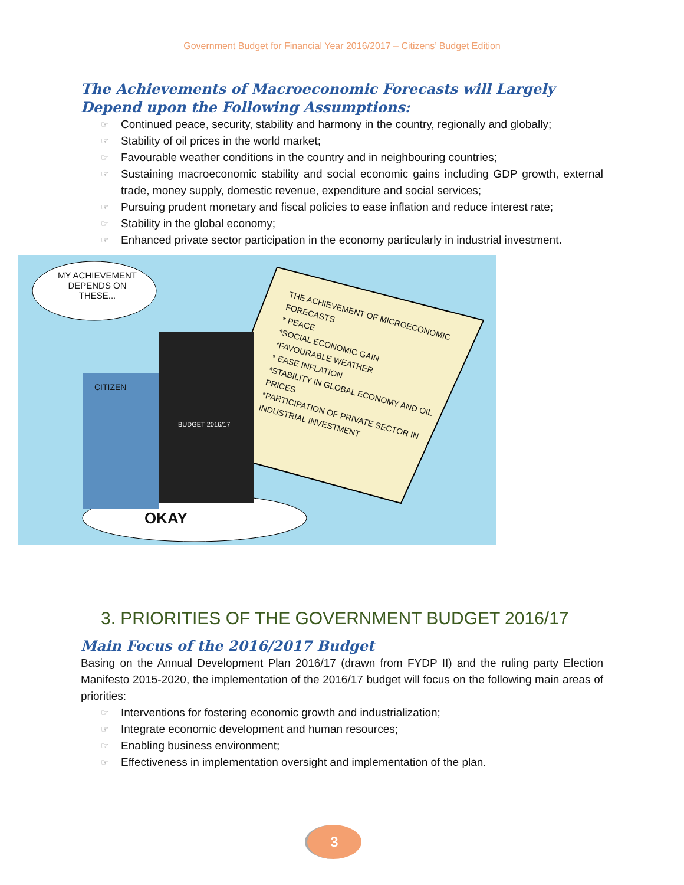Government Budget for Financial Year 2016/2017 – Citizens’ Budget Edition
The Achievements of Macroeconomic Forecasts will Largely Depend upon the Following Assumptions:
☞ Continued peace, security, stability and harmony in the country, regionally and globally;
☞ Stability of oil prices in the world market;
☞ Favourable weather conditions in the country and in neighbouring countries;
☞ Sustaining macroeconomic stability and social economic gains including GDP growth, external trade, money supply, domestic revenue, expenditure and social services;
☞ Pursuing prudent monetary and fiscal policies to ease inflation and reduce interest rate;
☞ Stability in the global economy;
☞ Enhanced private sector participation in the economy particularly in industrial investment.
MY ACHIEVEMENT DEPENDS ON THESE...
THE ACHIEVEMENT OF MICROECONOMIC FORECASTS
* PEACE
*SOCIAL ECONOMIC GAIN
*FAVOURABLE WEATHER
* EASE INFLATION
*STABILITY IN GLOBAL ECONOMY AND OIL PRICES
*PARTICIPATION OF PRIVATE SECTOR IN INDUSTRIAL INVESTMENT
CITIZEN
BUDGET 2016/17
OKAY
3. PRIORITIES OF THE GOVERNMENT BUDGET 2016/17
Main Focus of the 2016/2017 Budget
Basing on the Annual Development Plan 2016/17 (drawn from FYDP II) and the ruling party Election Manifesto 2015-2020, the implementation of the 2016/17 budget will focus on the following main areas of priorities:
☞ Interventions for fostering economic growth and industrialization;
☞ Integrate economic development and human resources;
☞ Enabling business environment;
☞ Effectiveness in implementation oversight and implementation of the plan.
3